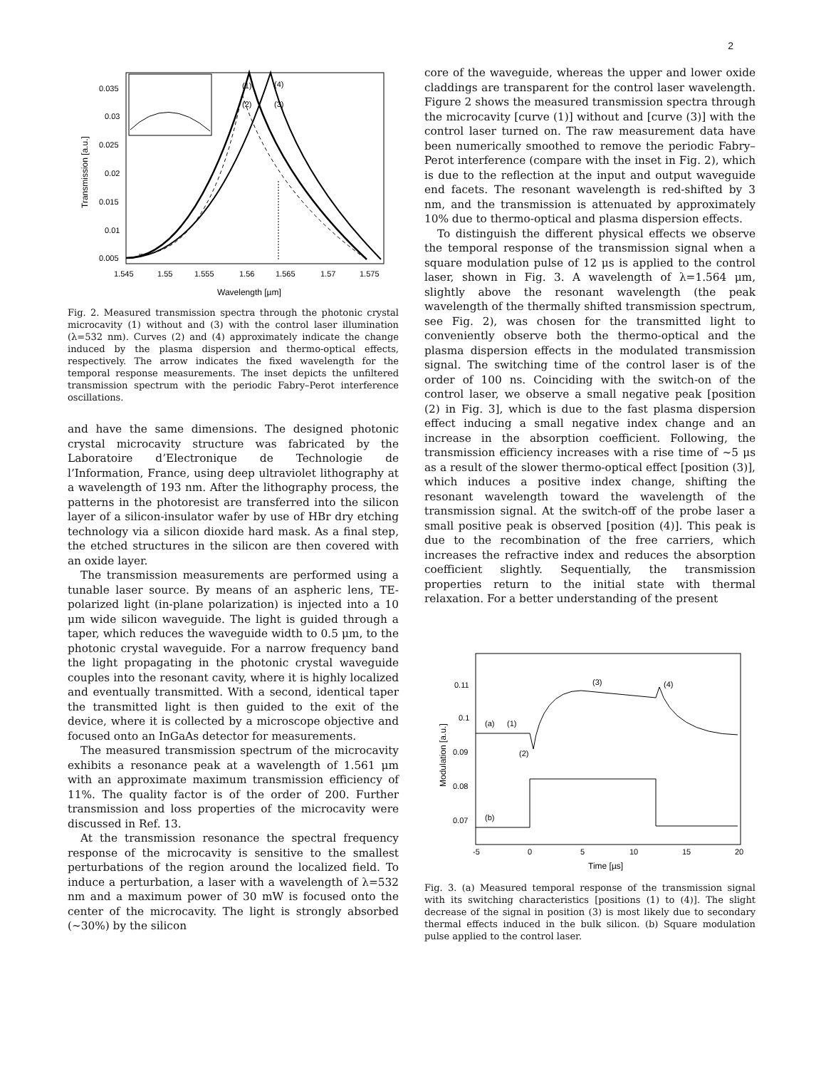2
(1)
(4)
(2)
(3)
0.035
0.03
0.025
0.02
0.015
0.01
0.005
1.545
1.55
1.555
1.56
1.565
1.57
1.575
Wavelength [µm]
Transmission [a.u.]
Fig. 2. Measured transmission spectra through the photonic crystal microcavity (1) without and (3) with the control laser illumination (λ=532 nm). Curves (2) and (4) approximately indicate the change induced by the plasma dispersion and thermo-optical effects, respectively. The arrow indicates the fixed wavelength for the temporal response measurements. The inset depicts the unfiltered transmission spectrum with the periodic Fabry–Perot interference oscillations.
and have the same dimensions. The designed photonic crystal microcavity structure was fabricated by the Laboratoire d’Electronique de Technologie de l’Information, France, using deep ultraviolet lithography at a wavelength of 193 nm. After the lithography process, the patterns in the photoresist are transferred into the silicon layer of a silicon-insulator wafer by use of HBr dry etching technology via a silicon dioxide hard mask. As a final step, the etched structures in the silicon are then covered with an oxide layer.
The transmission measurements are performed using a tunable laser source. By means of an aspheric lens, TE-polarized light (in-plane polarization) is injected into a 10 μm wide silicon waveguide. The light is guided through a taper, which reduces the waveguide width to 0.5 μm, to the photonic crystal waveguide. For a narrow frequency band the light propagating in the photonic crystal waveguide couples into the resonant cavity, where it is highly localized and eventually transmitted. With a second, identical taper the transmitted light is then guided to the exit of the device, where it is collected by a microscope objective and focused onto an InGaAs detector for measurements.
The measured transmission spectrum of the microcavity exhibits a resonance peak at a wavelength of 1.561 μm with an approximate maximum transmission efficiency of 11%. The quality factor is of the order of 200. Further transmission and loss properties of the microcavity were discussed in Ref. 13.
At the transmission resonance the spectral frequency response of the microcavity is sensitive to the smallest perturbations of the region around the localized field. To induce a perturbation, a laser with a wavelength of λ=532 nm and a maximum power of 30 mW is focused onto the center of the microcavity. The light is strongly absorbed (∼30%) by the silicon
core of the waveguide, whereas the upper and lower oxide claddings are transparent for the control laser wavelength. Figure 2 shows the measured transmission spectra through the microcavity [curve (1)] without and [curve (3)] with the control laser turned on. The raw measurement data have been numerically smoothed to remove the periodic Fabry–Perot interference (compare with the inset in Fig. 2), which is due to the reflection at the input and output waveguide end facets. The resonant wavelength is red-shifted by 3 nm, and the transmission is attenuated by approximately 10% due to thermo-optical and plasma dispersion effects.
To distinguish the different physical effects we observe the temporal response of the transmission signal when a square modulation pulse of 12 μs is applied to the control laser, shown in Fig. 3. A wavelength of λ=1.564 μm, slightly above the resonant wavelength (the peak wavelength of the thermally shifted transmission spectrum, see Fig. 2), was chosen for the transmitted light to conveniently observe both the thermo-optical and the plasma dispersion effects in the modulated transmission signal. The switching time of the control laser is of the order of 100 ns. Coinciding with the switch-on of the control laser, we observe a small negative peak [position (2) in Fig. 3], which is due to the fast plasma dispersion effect inducing a small negative index change and an increase in the absorption coefficient. Following, the transmission efficiency increases with a rise time of ∼5 μs as a result of the slower thermo-optical effect [position (3)], which induces a positive index change, shifting the resonant wavelength toward the wavelength of the transmission signal. At the switch-off of the probe laser a small positive peak is observed [position (4)]. This peak is due to the recombination of the free carriers, which increases the refractive index and reduces the absorption coefficient slightly. Sequentially, the transmission properties return to the initial state with thermal relaxation. For a better understanding of the present
(3)
(4)
(a)
(1)
(2)
(b)
0.11
0.1
0.09
0.08
0.07
-5
0
5
10
15
20
Time [µs]
Modulation [a.u.]
Fig. 3. (a) Measured temporal response of the transmission signal with its switching characteristics [positions (1) to (4)]. The slight decrease of the signal in position (3) is most likely due to secondary thermal effects induced in the bulk silicon. (b) Square modulation pulse applied to the control laser.